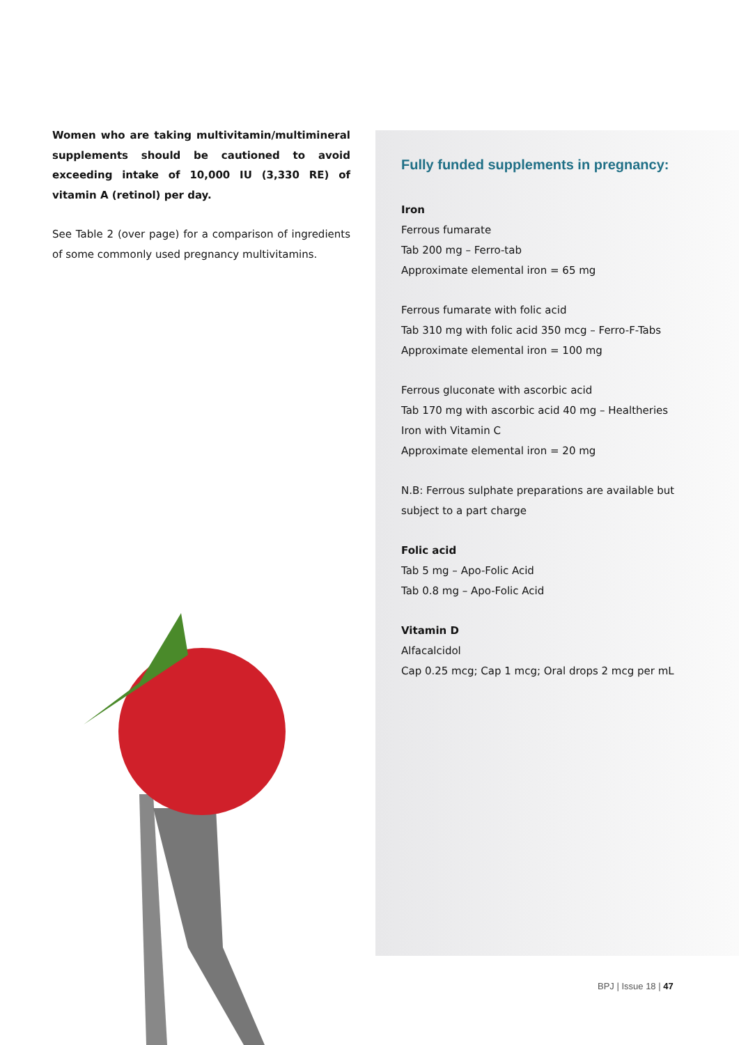Women who are taking multivitamin/multimineral supplements should be cautioned to avoid exceeding intake of 10,000 IU (3,330 RE) of vitamin A (retinol) per day.
See Table 2 (over page) for a comparison of ingredients of some commonly used pregnancy multivitamins.
Fully funded supplements in pregnancy:
Iron
Ferrous fumarate
Tab 200 mg – Ferro-tab
Approximate elemental iron = 65 mg
Ferrous fumarate with folic acid
Tab 310 mg with folic acid 350 mcg – Ferro-F-Tabs
Approximate elemental iron = 100 mg
Ferrous gluconate with ascorbic acid
Tab 170 mg with ascorbic acid 40 mg – Healtheries Iron with Vitamin C
Approximate elemental iron = 20 mg
N.B: Ferrous sulphate preparations are available but subject to a part charge
Folic acid
Tab 5 mg – Apo-Folic Acid
Tab 0.8 mg – Apo-Folic Acid
Vitamin D
Alfacalcidol
Cap 0.25 mcg; Cap 1 mcg; Oral drops 2 mcg per mL
BPJ | Issue 18 | 47